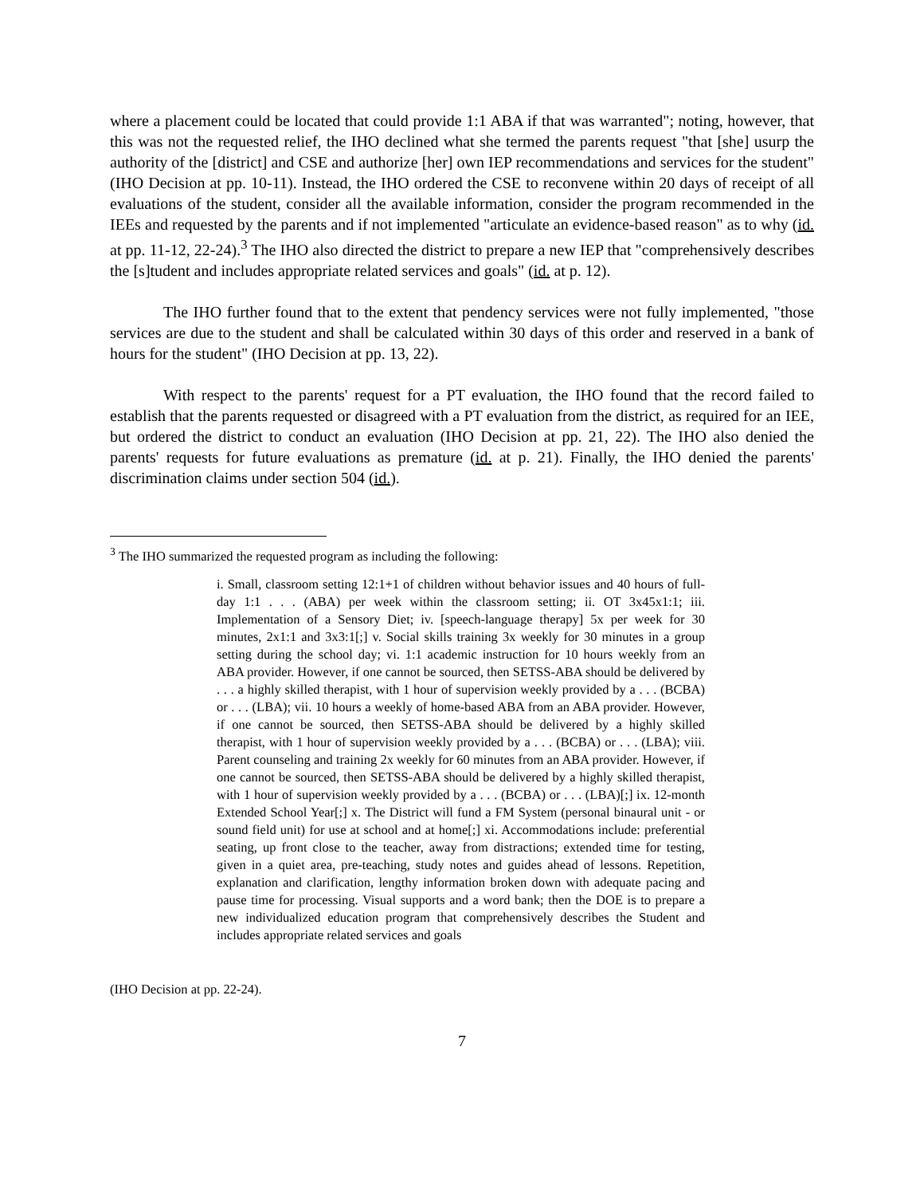where a placement could be located that could provide 1:1 ABA if that was warranted"; noting, however, that this was not the requested relief, the IHO declined what she termed the parents request "that [she] usurp the authority of the [district] and CSE and authorize [her] own IEP recommendations and services for the student" (IHO Decision at pp. 10-11). Instead, the IHO ordered the CSE to reconvene within 20 days of receipt of all evaluations of the student, consider all the available information, consider the program recommended in the IEEs and requested by the parents and if not implemented "articulate an evidence-based reason" as to why (id. at pp. 11-12, 22-24).<sup>3</sup> The IHO also directed the district to prepare a new IEP that "comprehensively describes the [s]tudent and includes appropriate related services and goals" (id. at p. 12).
The IHO further found that to the extent that pendency services were not fully implemented, "those services are due to the student and shall be calculated within 30 days of this order and reserved in a bank of hours for the student" (IHO Decision at pp. 13, 22).
With respect to the parents' request for a PT evaluation, the IHO found that the record failed to establish that the parents requested or disagreed with a PT evaluation from the district, as required for an IEE, but ordered the district to conduct an evaluation (IHO Decision at pp. 21, 22). The IHO also denied the parents' requests for future evaluations as premature (id. at p. 21). Finally, the IHO denied the parents' discrimination claims under section 504 (id.).
<sup>3</sup> The IHO summarized the requested program as including the following:
i. Small, classroom setting 12:1+1 of children without behavior issues and 40 hours of full-day 1:1 . . . (ABA) per week within the classroom setting; ii. OT 3x45x1:1; iii. Implementation of a Sensory Diet; iv. [speech-language therapy] 5x per week for 30 minutes, 2x1:1 and 3x3:1[;] v. Social skills training 3x weekly for 30 minutes in a group setting during the school day; vi. 1:1 academic instruction for 10 hours weekly from an ABA provider. However, if one cannot be sourced, then SETSS-ABA should be delivered by . . . a highly skilled therapist, with 1 hour of supervision weekly provided by a . . . (BCBA) or . . . (LBA); vii. 10 hours a weekly of home-based ABA from an ABA provider. However, if one cannot be sourced, then SETSS-ABA should be delivered by a highly skilled therapist, with 1 hour of supervision weekly provided by a . . . (BCBA) or . . . (LBA); viii. Parent counseling and training 2x weekly for 60 minutes from an ABA provider. However, if one cannot be sourced, then SETSS-ABA should be delivered by a highly skilled therapist, with 1 hour of supervision weekly provided by a . . . (BCBA) or . . . (LBA)[;] ix. 12-month Extended School Year[;] x. The District will fund a FM System (personal binaural unit - or sound field unit) for use at school and at home[;] xi. Accommodations include: preferential seating, up front close to the teacher, away from distractions; extended time for testing, given in a quiet area, pre-teaching, study notes and guides ahead of lessons. Repetition, explanation and clarification, lengthy information broken down with adequate pacing and pause time for processing. Visual supports and a word bank; then the DOE is to prepare a new individualized education program that comprehensively describes the Student and includes appropriate related services and goals
(IHO Decision at pp. 22-24).
7